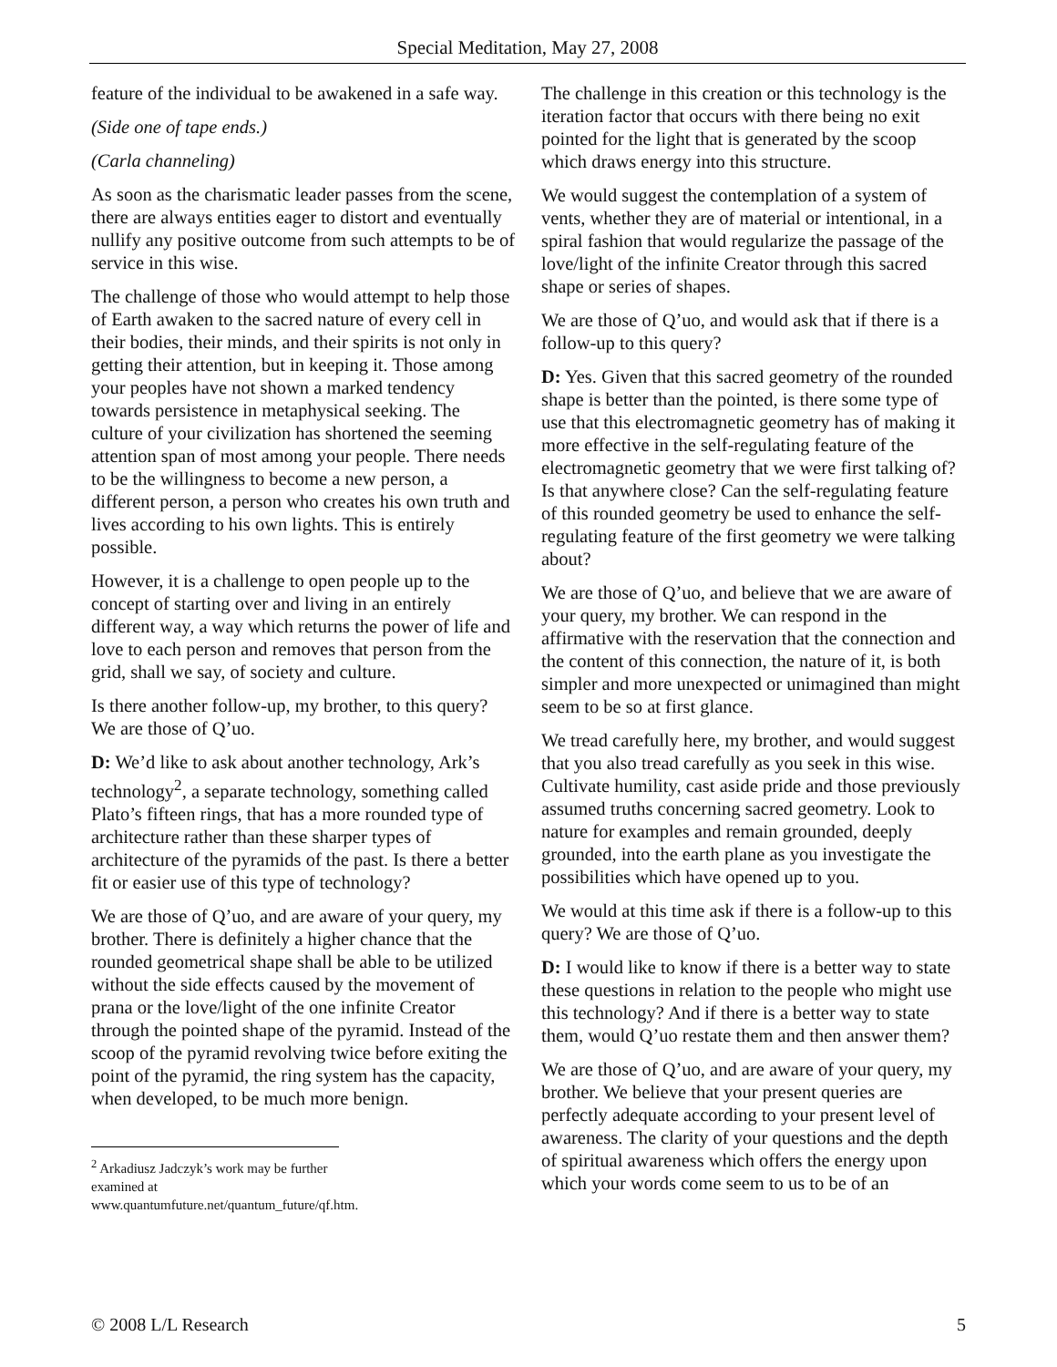Special Meditation, May 27, 2008
feature of the individual to be awakened in a safe way.
(Side one of tape ends.)
(Carla channeling)
As soon as the charismatic leader passes from the scene, there are always entities eager to distort and eventually nullify any positive outcome from such attempts to be of service in this wise.
The challenge of those who would attempt to help those of Earth awaken to the sacred nature of every cell in their bodies, their minds, and their spirits is not only in getting their attention, but in keeping it. Those among your peoples have not shown a marked tendency towards persistence in metaphysical seeking. The culture of your civilization has shortened the seeming attention span of most among your people. There needs to be the willingness to become a new person, a different person, a person who creates his own truth and lives according to his own lights. This is entirely possible.
However, it is a challenge to open people up to the concept of starting over and living in an entirely different way, a way which returns the power of life and love to each person and removes that person from the grid, shall we say, of society and culture.
Is there another follow-up, my brother, to this query? We are those of Q’uo.
D: We’d like to ask about another technology, Ark’s technology<sup>2</sup>, a separate technology, something called Plato’s fifteen rings, that has a more rounded type of architecture rather than these sharper types of architecture of the pyramids of the past. Is there a better fit or easier use of this type of technology?
We are those of Q’uo, and are aware of your query, my brother. There is definitely a higher chance that the rounded geometrical shape shall be able to be utilized without the side effects caused by the movement of prana or the love/light of the one infinite Creator through the pointed shape of the pyramid. Instead of the scoop of the pyramid revolving twice before exiting the point of the pyramid, the ring system has the capacity, when developed, to be much more benign.
<sup>2</sup> Arkadiusz Jadczyk’s work may be further examined at www.quantumfuture.net/quantum_future/qf.htm.
The challenge in this creation or this technology is the iteration factor that occurs with there being no exit pointed for the light that is generated by the scoop which draws energy into this structure.
We would suggest the contemplation of a system of vents, whether they are of material or intentional, in a spiral fashion that would regularize the passage of the love/light of the infinite Creator through this sacred shape or series of shapes.
We are those of Q’uo, and would ask that if there is a follow-up to this query?
D: Yes. Given that this sacred geometry of the rounded shape is better than the pointed, is there some type of use that this electromagnetic geometry has of making it more effective in the self-regulating feature of the electromagnetic geometry that we were first talking of? Is that anywhere close? Can the self-regulating feature of this rounded geometry be used to enhance the self-regulating feature of the first geometry we were talking about?
We are those of Q’uo, and believe that we are aware of your query, my brother. We can respond in the affirmative with the reservation that the connection and the content of this connection, the nature of it, is both simpler and more unexpected or unimagined than might seem to be so at first glance.
We tread carefully here, my brother, and would suggest that you also tread carefully as you seek in this wise. Cultivate humility, cast aside pride and those previously assumed truths concerning sacred geometry. Look to nature for examples and remain grounded, deeply grounded, into the earth plane as you investigate the possibilities which have opened up to you.
We would at this time ask if there is a follow-up to this query? We are those of Q’uo.
D: I would like to know if there is a better way to state these questions in relation to the people who might use this technology? And if there is a better way to state them, would Q’uo restate them and then answer them?
We are those of Q’uo, and are aware of your query, my brother. We believe that your present queries are perfectly adequate according to your present level of awareness. The clarity of your questions and the depth of spiritual awareness which offers the energy upon which your words come seem to us to be of an
© 2008 L/L Research 5